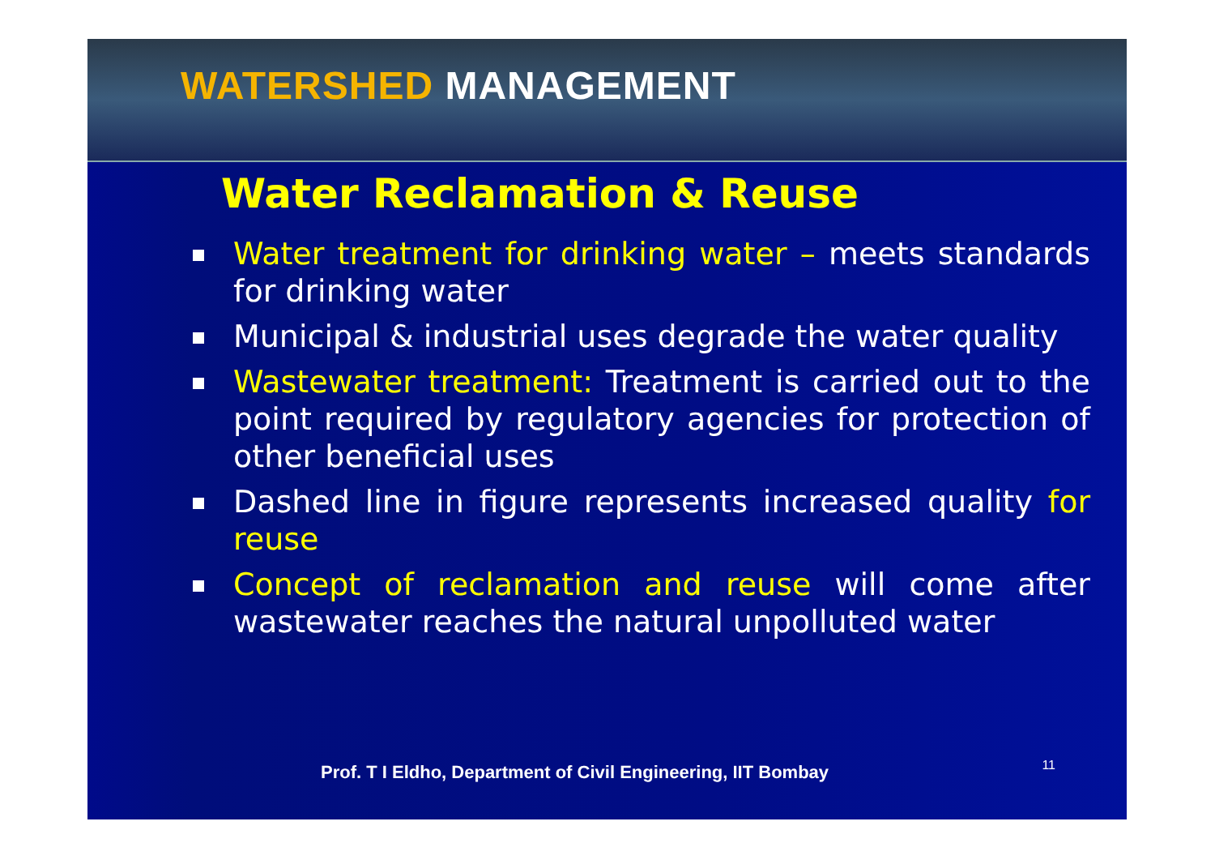WATERSHED MANAGEMENT
Water Reclamation & Reuse
Water treatment for drinking water – meets standards for drinking water
Municipal & industrial uses degrade the water quality
Wastewater treatment: Treatment is carried out to the point required by regulatory agencies for protection of other beneficial uses
Dashed line in figure represents increased quality for reuse
Concept of reclamation and reuse will come after wastewater reaches the natural unpolluted water
Prof. T I Eldho, Department of Civil Engineering, IIT Bombay
11